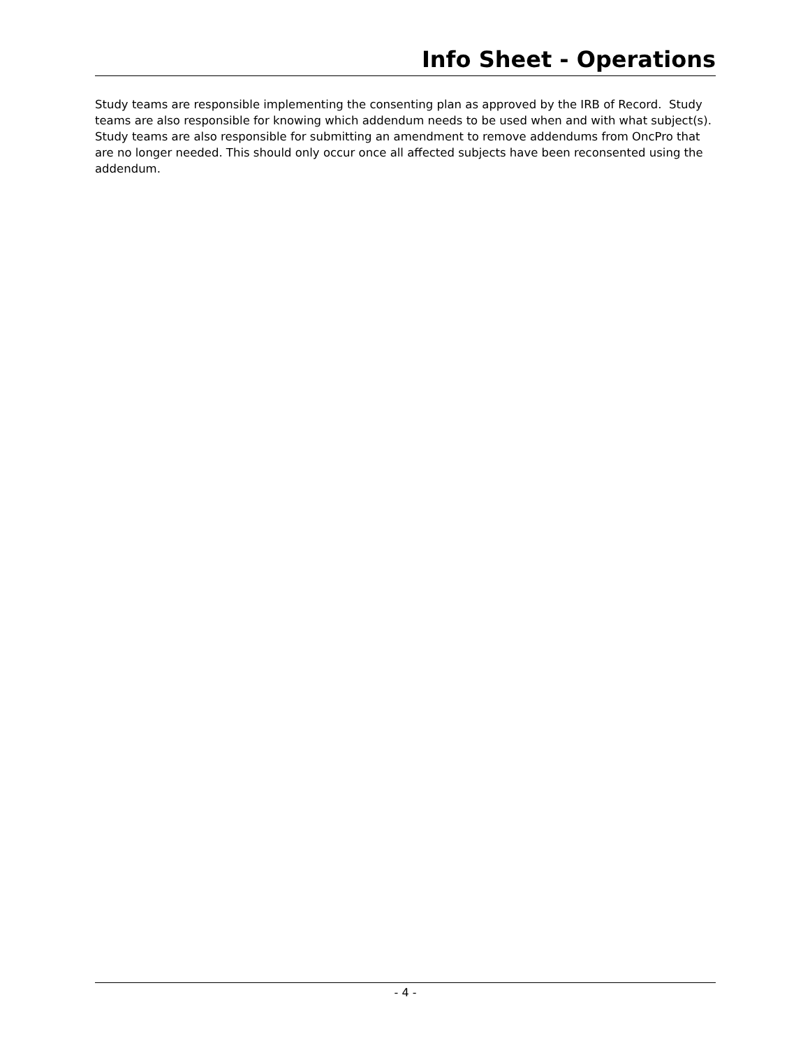Info Sheet - Operations
Study teams are responsible implementing the consenting plan as approved by the IRB of Record. Study teams are also responsible for knowing which addendum needs to be used when and with what subject(s). Study teams are also responsible for submitting an amendment to remove addendums from OncPro that are no longer needed. This should only occur once all affected subjects have been reconsented using the addendum.
- 4 -